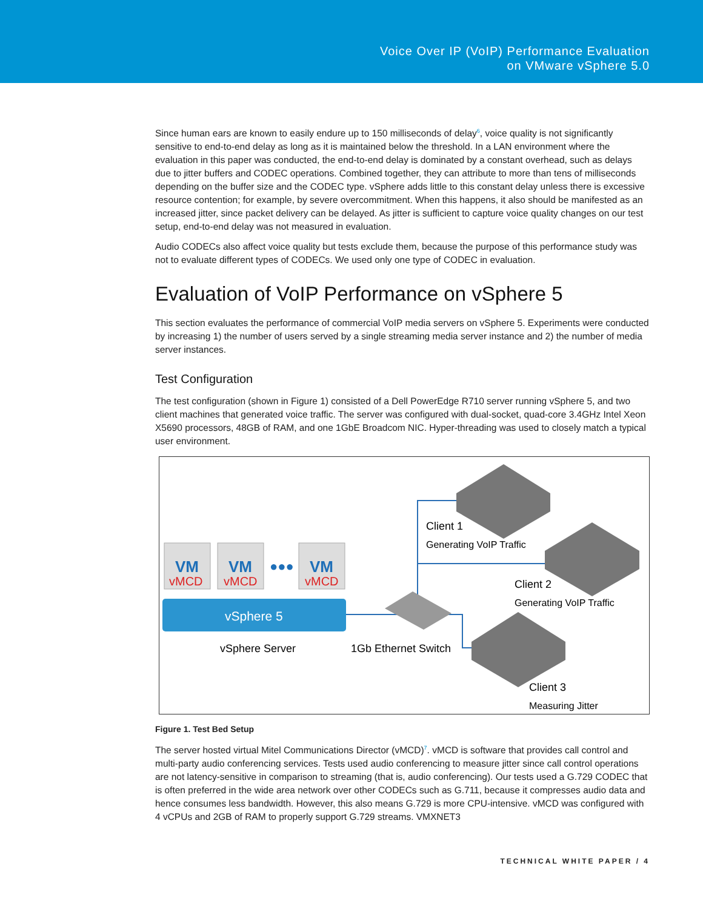Voice Over IP (VoIP) Performance Evaluation
on VMware vSphere 5.0
Since human ears are known to easily endure up to 150 milliseconds of delay<sup>6</sup>, voice quality is not significantly sensitive to end-to-end delay as long as it is maintained below the threshold. In a LAN environment where the evaluation in this paper was conducted, the end-to-end delay is dominated by a constant overhead, such as delays due to jitter buffers and CODEC operations. Combined together, they can attribute to more than tens of milliseconds depending on the buffer size and the CODEC type. vSphere adds little to this constant delay unless there is excessive resource contention; for example, by severe overcommitment. When this happens, it also should be manifested as an increased jitter, since packet delivery can be delayed. As jitter is sufficient to capture voice quality changes on our test setup, end-to-end delay was not measured in evaluation.
Audio CODECs also affect voice quality but tests exclude them, because the purpose of this performance study was not to evaluate different types of CODECs. We used only one type of CODEC in evaluation.
Evaluation of VoIP Performance on vSphere 5
This section evaluates the performance of commercial VoIP media servers on vSphere 5. Experiments were conducted by increasing 1) the number of users served by a single streaming media server instance and 2) the number of media server instances.
Test Configuration
The test configuration (shown in Figure 1) consisted of a Dell PowerEdge R710 server running vSphere 5, and two client machines that generated voice traffic. The server was configured with dual-socket, quad-core 3.4GHz Intel Xeon X5690 processors, 48GB of RAM, and one 1GbE Broadcom NIC. Hyper-threading was used to closely match a typical user environment.
VM
VM
VM
vMCD
vMCD
vMCD
●●●
vSphere 5
vSphere Server
1Gb Ethernet Switch
Client 1
Generating VoIP Traffic
Client 2
Generating VoIP Traffic
Client 3
Measuring Jitter
Figure 1. Test Bed Setup
The server hosted virtual Mitel Communications Director (vMCD)<sup>7</sup>. vMCD is software that provides call control and multi-party audio conferencing services. Tests used audio conferencing to measure jitter since call control operations are not latency-sensitive in comparison to streaming (that is, audio conferencing). Our tests used a G.729 CODEC that is often preferred in the wide area network over other CODECs such as G.711, because it compresses audio data and hence consumes less bandwidth. However, this also means G.729 is more CPU-intensive. vMCD was configured with 4 vCPUs and 2GB of RAM to properly support G.729 streams. VMXNET3
TECHNICAL WHITE PAPER / 4